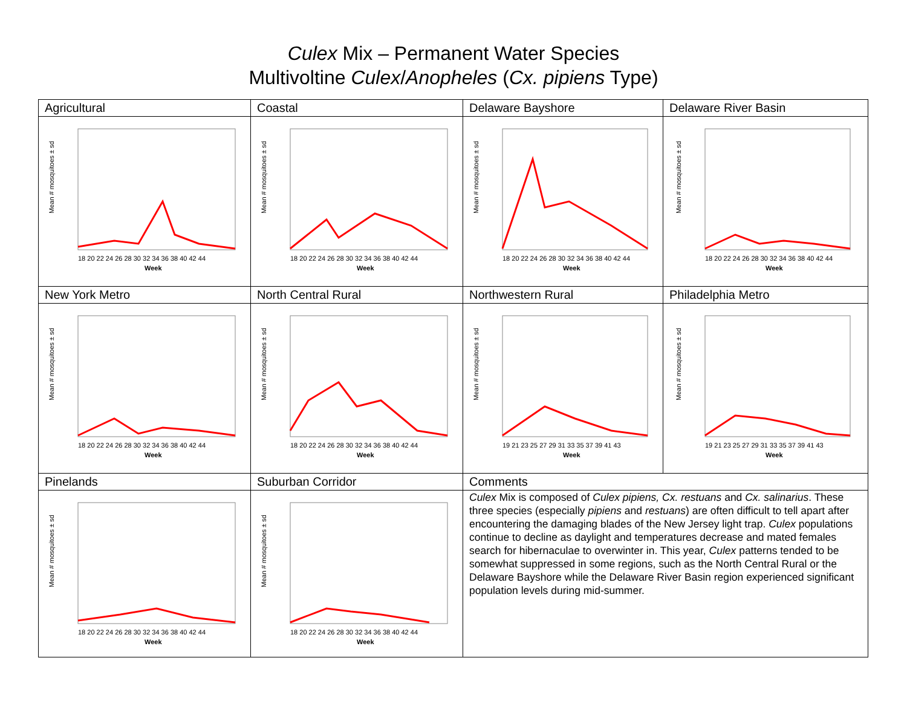Culex Mix – Permanent Water Species
Multivoltine Culex/Anopheles (Cx. pipiens Type)
| Agricultural | Coastal | Delaware Bayshore | Delaware River Basin |
| Mean # mosquitoes ± sd 18 20 22 24 26 28 30 32 34 36 38 40 42 44 Week | Mean # mosquitoes ± sd 18 20 22 24 26 28 30 32 34 36 38 40 42 44 Week | Mean # mosquitoes ± sd 18 20 22 24 26 28 30 32 34 36 38 40 42 44 Week | Mean # mosquitoes ± sd 18 20 22 24 26 28 30 32 34 36 38 40 42 44 Week |
| New York Metro | North Central Rural | Northwestern Rural | Philadelphia Metro |
| Mean # mosquitoes ± sd 18 20 22 24 26 28 30 32 34 36 38 40 42 44 Week | Mean # mosquitoes ± sd 18 20 22 24 26 28 30 32 34 36 38 40 42 44 Week | Mean # mosquitoes ± sd 19 21 23 25 27 29 31 33 35 37 39 41 43 Week | Mean # mosquitoes ± sd 19 21 23 25 27 29 31 33 35 37 39 41 43 Week |
| Pinelands | Suburban Corridor | Comments | |
| Mean # mosquitoes ± sd 18 20 22 24 26 28 30 32 34 36 38 40 42 44 Week | Mean # mosquitoes ± sd 18 20 22 24 26 28 30 32 34 36 38 40 42 44 Week | Culex Mix is composed of Culex pipiens, Cx. restuans and Cx. salinarius . These three species (especially pipiens and restuans ) are often difficult to tell apart after encountering the damaging blades of the New Jersey light trap. Culex populations continue to decline as daylight and temperatures decrease and mated females search for hibernaculae to overwinter in. This year, Culex patterns tended to be somewhat suppressed in some regions, such as the North Central Rural or the Delaware Bayshore while the Delaware River Basin region experienced significant population levels during mid-summer. | |